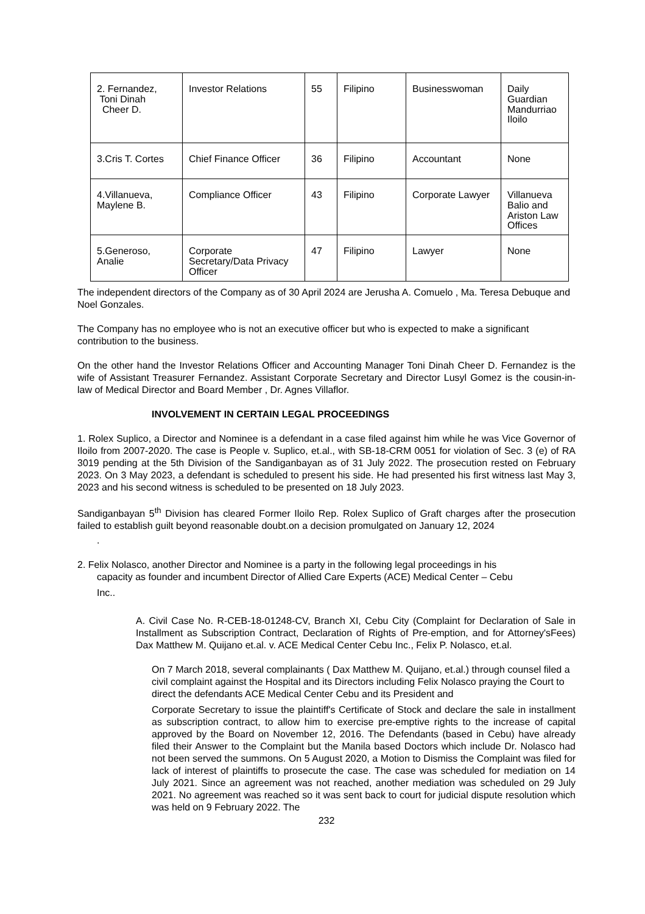| 2. Fernandez, Toni Dinah Cheer D. | Investor Relations | 55 | Filipino | Businesswoman | Daily Guardian Mandurriao Iloilo |
| 3.Cris T. Cortes | Chief Finance Officer | 36 | Filipino | Accountant | None |
| 4.Villanueva, Maylene B. | Compliance Officer | 43 | Filipino | Corporate Lawyer | Villanueva Balio and Ariston Law Offices |
| 5.Generoso, Analie | Corporate Secretary/Data Privacy Officer | 47 | Filipino | Lawyer | None |
The independent directors of the Company as of 30 April 2024 are Jerusha A. Comuelo , Ma. Teresa Debuque and Noel Gonzales.
The Company has no employee who is not an executive officer but who is expected to make a significant contribution to the business.
On the other hand the Investor Relations Officer and Accounting Manager Toni Dinah Cheer D. Fernandez is the wife of Assistant Treasurer Fernandez. Assistant Corporate Secretary and Director Lusyl Gomez is the cousin-in-law of Medical Director and Board Member , Dr. Agnes Villaflor.
INVOLVEMENT IN CERTAIN LEGAL PROCEEDINGS
1. Rolex Suplico, a Director and Nominee is a defendant in a case filed against him while he was Vice Governor of Iloilo from 2007-2020. The case is People v. Suplico, et.al., with SB-18-CRM 0051 for violation of Sec. 3 (e) of RA 3019 pending at the 5th Division of the Sandiganbayan as of 31 July 2022. The prosecution rested on February 2023. On 3 May 2023, a defendant is scheduled to present his side. He had presented his first witness last May 3, 2023 and his second witness is scheduled to be presented on 18 July 2023.
Sandiganbayan 5<sup>th</sup> Division has cleared Former Iloilo Rep. Rolex Suplico of Graft charges after the prosecution failed to establish guilt beyond reasonable doubt.on a decision promulgated on January 12, 2024
.
2. Felix Nolasco, another Director and Nominee is a party in the following legal proceedings in his
capacity as founder and incumbent Director of Allied Care Experts (ACE) Medical Center – Cebu
Inc..
A. Civil Case No. R-CEB-18-01248-CV, Branch XI, Cebu City (Complaint for Declaration of Sale in Installment as Subscription Contract, Declaration of Rights of Pre-emption, and for Attorney'sFees) Dax Matthew M. Quijano et.al. v. ACE Medical Center Cebu Inc., Felix P. Nolasco, et.al.
On 7 March 2018, several complainants ( Dax Matthew M. Quijano, et.al.) through counsel filed a civil complaint against the Hospital and its Directors including Felix Nolasco praying the Court to direct the defendants ACE Medical Center Cebu and its President and
Corporate Secretary to issue the plaintiff's Certificate of Stock and declare the sale in installment as subscription contract, to allow him to exercise pre-emptive rights to the increase of capital approved by the Board on November 12, 2016. The Defendants (based in Cebu) have already filed their Answer to the Complaint but the Manila based Doctors which include Dr. Nolasco had not been served the summons. On 5 August 2020, a Motion to Dismiss the Complaint was filed for lack of interest of plaintiffs to prosecute the case. The case was scheduled for mediation on 14 July 2021. Since an agreement was not reached, another mediation was scheduled on 29 July 2021. No agreement was reached so it was sent back to court for judicial dispute resolution which was held on 9 February 2022. The
232